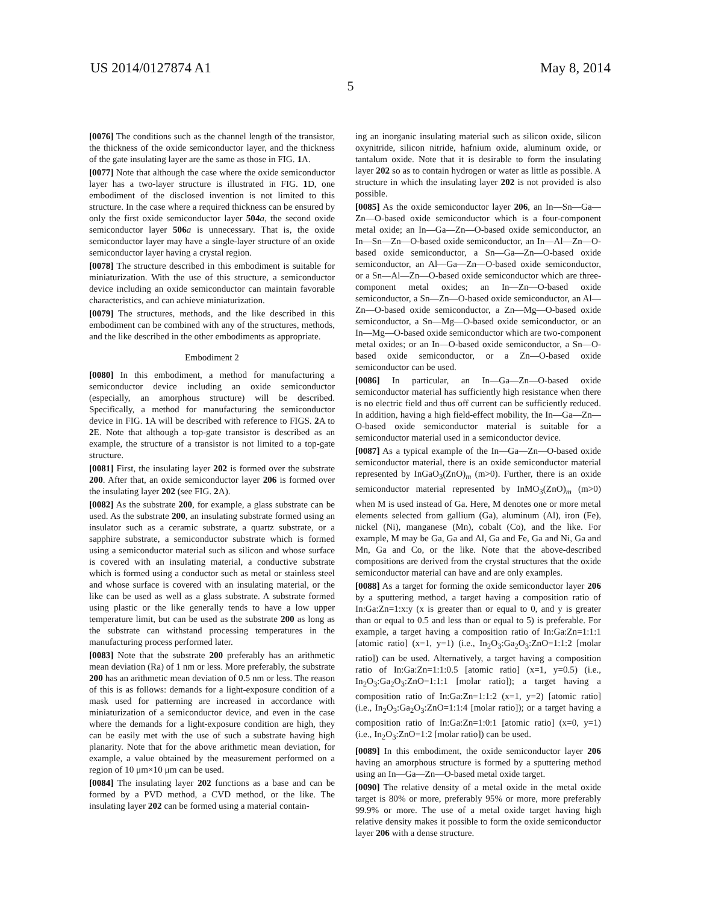US 2014/0127874 A1 May 8, 2014
5
[0076] The conditions such as the channel length of the transistor, the thickness of the oxide semiconductor layer, and the thickness of the gate insulating layer are the same as those in FIG. 1 A.
[0077] Note that although the case where the oxide semiconductor layer has a two-layer structure is illustrated in FIG. 1 D, one embodiment of the disclosed invention is not limited to this structure. In the case where a required thickness can be ensured by only the first oxide semiconductor layer 504 a, the second oxide semiconductor layer 506 a is unnecessary. That is, the oxide semiconductor layer may have a single-layer structure of an oxide semiconductor layer having a crystal region.
[0078] The structure described in this embodiment is suitable for miniaturization. With the use of this structure, a semiconductor device including an oxide semiconductor can maintain favorable characteristics, and can achieve miniaturization.
[0079] The structures, methods, and the like described in this embodiment can be combined with any of the structures, methods, and the like described in the other embodiments as appropriate.
Embodiment 2
[0080] In this embodiment, a method for manufacturing a semiconductor device including an oxide semiconductor (especially, an amorphous structure) will be described. Specifically, a method for manufacturing the semiconductor device in FIG. 1 A will be described with reference to FIGS. 2 A to 2 E. Note that although a top-gate transistor is described as an example, the structure of a transistor is not limited to a top-gate structure.
[0081] First, the insulating layer 202 is formed over the substrate 200. After that, an oxide semiconductor layer 206 is formed over the insulating layer 202 (see FIG. 2 A).
[0082] As the substrate 200, for example, a glass substrate can be used. As the substrate 200, an insulating substrate formed using an insulator such as a ceramic substrate, a quartz substrate, or a sapphire substrate, a semiconductor substrate which is formed using a semiconductor material such as silicon and whose surface is covered with an insulating material, a conductive substrate which is formed using a conductor such as metal or stainless steel and whose surface is covered with an insulating material, or the like can be used as well as a glass substrate. A substrate formed using plastic or the like generally tends to have a low upper temperature limit, but can be used as the substrate 200 as long as the substrate can withstand processing temperatures in the manufacturing process performed later.
[0083] Note that the substrate 200 preferably has an arithmetic mean deviation (Ra) of 1 nm or less. More preferably, the substrate 200 has an arithmetic mean deviation of 0.5 nm or less. The reason of this is as follows: demands for a light-exposure condition of a mask used for patterning are increased in accordance with miniaturization of a semiconductor device, and even in the case where the demands for a light-exposure condition are high, they can be easily met with the use of such a substrate having high planarity. Note that for the above arithmetic mean deviation, for example, a value obtained by the measurement performed on a region of 10 μm×10 μm can be used.
[0084] The insulating layer 202 functions as a base and can be formed by a PVD method, a CVD method, or the like. The insulating layer 202 can be formed using a material contain-
ing an inorganic insulating material such as silicon oxide, silicon oxynitride, silicon nitride, hafnium oxide, aluminum oxide, or tantalum oxide. Note that it is desirable to form the insulating layer 202 so as to contain hydrogen or water as little as possible. A structure in which the insulating layer 202 is not provided is also possible.
[0085] As the oxide semiconductor layer 206, an In—Sn—Ga—Zn—O-based oxide semiconductor which is a four-component metal oxide; an In—Ga—Zn—O-based oxide semiconductor, an In—Sn—Zn—O-based oxide semiconductor, an In—Al—Zn—O-based oxide semiconductor, a Sn—Ga—Zn—O-based oxide semiconductor, an Al—Ga—Zn—O-based oxide semiconductor, or a Sn—Al—Zn—O-based oxide semiconductor which are three-component metal oxides; an In—Zn—O-based oxide semiconductor, a Sn—Zn—O-based oxide semiconductor, an Al—Zn—O-based oxide semiconductor, a Zn—Mg—O-based oxide semiconductor, a Sn—Mg—O-based oxide semiconductor, or an In—Mg—O-based oxide semiconductor which are two-component metal oxides; or an In—O-based oxide semiconductor, a Sn—O-based oxide semiconductor, or a Zn—O-based oxide semiconductor can be used.
[0086] In particular, an In—Ga—Zn—O-based oxide semiconductor material has sufficiently high resistance when there is no electric field and thus off current can be sufficiently reduced. In addition, having a high field-effect mobility, the In—Ga—Zn—O-based oxide semiconductor material is suitable for a semiconductor material used in a semiconductor device.
[0087] As a typical example of the In—Ga—Zn—O-based oxide semiconductor material, there is an oxide semiconductor material represented by InGaO<sub>3</sub>(ZnO)<sub>m</sub> (m>0). Further, there is an oxide semiconductor material represented by InMO<sub>3</sub>(ZnO)<sub>m</sub> (m>0) when M is used instead of Ga. Here, M denotes one or more metal elements selected from gallium (Ga), aluminum (Al), iron (Fe), nickel (Ni), manganese (Mn), cobalt (Co), and the like. For example, M may be Ga, Ga and Al, Ga and Fe, Ga and Ni, Ga and Mn, Ga and Co, or the like. Note that the above-described compositions are derived from the crystal structures that the oxide semiconductor material can have and are only examples.
[0088] As a target for forming the oxide semiconductor layer 206 by a sputtering method, a target having a composition ratio of In:Ga:Zn=1:x:y (x is greater than or equal to 0, and y is greater than or equal to 0.5 and less than or equal to 5) is preferable. For example, a target having a composition ratio of In:Ga:Zn=1:1:1 [atomic ratio] (x=1, y=1) (i.e., In<sub>2</sub>O<sub>3</sub>:Ga<sub>2</sub>O<sub>3</sub>:ZnO=1:1:2 [molar ratio]) can be used. Alternatively, a target having a composition ratio of In:Ga:Zn=1:1:0.5 [atomic ratio] (x=1, y=0.5) (i.e., In<sub>2</sub>O<sub>3</sub>:Ga<sub>2</sub>O<sub>3</sub>:ZnO=1:1:1 [molar ratio]); a target having a composition ratio of In:Ga:Zn=1:1:2 (x=1, y=2) [atomic ratio] (i.e., In<sub>2</sub>O<sub>3</sub>:Ga<sub>2</sub>O<sub>3</sub>:ZnO=1:1:4 [molar ratio]); or a target having a composition ratio of In:Ga:Zn=1:0:1 [atomic ratio] (x=0, y=1) (i.e., In<sub>2</sub>O<sub>3</sub>:ZnO=1:2 [molar ratio]) can be used.
[0089] In this embodiment, the oxide semiconductor layer 206 having an amorphous structure is formed by a sputtering method using an In—Ga—Zn—O-based metal oxide target.
[0090] The relative density of a metal oxide in the metal oxide target is 80% or more, preferably 95% or more, more preferably 99.9% or more. The use of a metal oxide target having high relative density makes it possible to form the oxide semiconductor layer 206 with a dense structure.